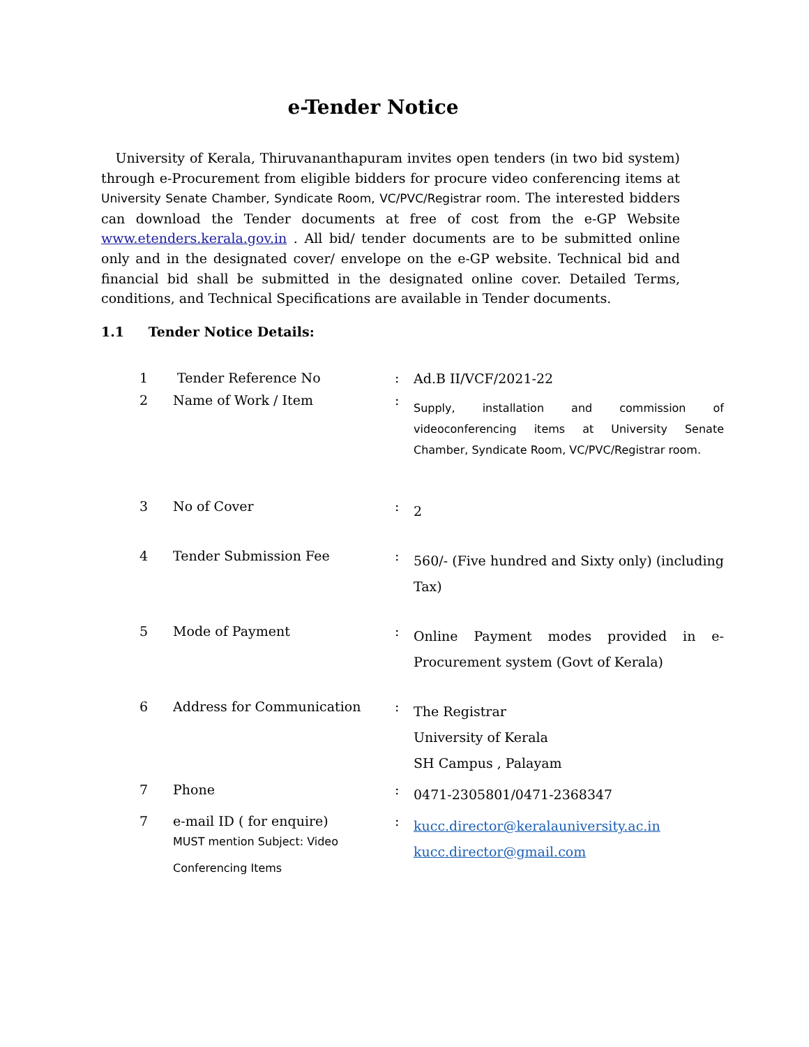e-Tender Notice
University of Kerala, Thiruvananthapuram invites open tenders (in two bid system) through e-Procurement from eligible bidders for procure video conferencing items at University Senate Chamber, Syndicate Room, VC/PVC/Registrar room. The interested bidders can download the Tender documents at free of cost from the e-GP Website www.etenders.kerala.gov.in . All bid/ tender documents are to be submitted online only and in the designated cover/ envelope on the e-GP website. Technical bid and financial bid shall be submitted in the designated online cover. Detailed Terms, conditions, and Technical Specifications are available in Tender documents.
1.1 Tender Notice Details:
| 1 | Tender Reference No | : | Ad.B II/VCF/2021-22 |
| 2 | Name of Work / Item | : | Supply, installation and commission of videoconferencing items at University Senate Chamber, Syndicate Room, VC/PVC/Registrar room. |
| 3 | No of Cover | : | 2 |
| 4 | Tender Submission Fee | : | 560/- (Five hundred and Sixty only) (including Tax) |
| 5 | Mode of Payment | : | Online Payment modes provided in e-Procurement system (Govt of Kerala) |
| 6 | Address for Communication | : | The Registrar University of Kerala SH Campus , Palayam |
| 7 | Phone | : | 0471-2305801/0471-2368347 |
| 7 | e-mail ID ( for enquire) MUST mention Subject: Video Conferencing Items | : | kucc.director@keralauniversity.ac.in kucc.director@gmail.com |